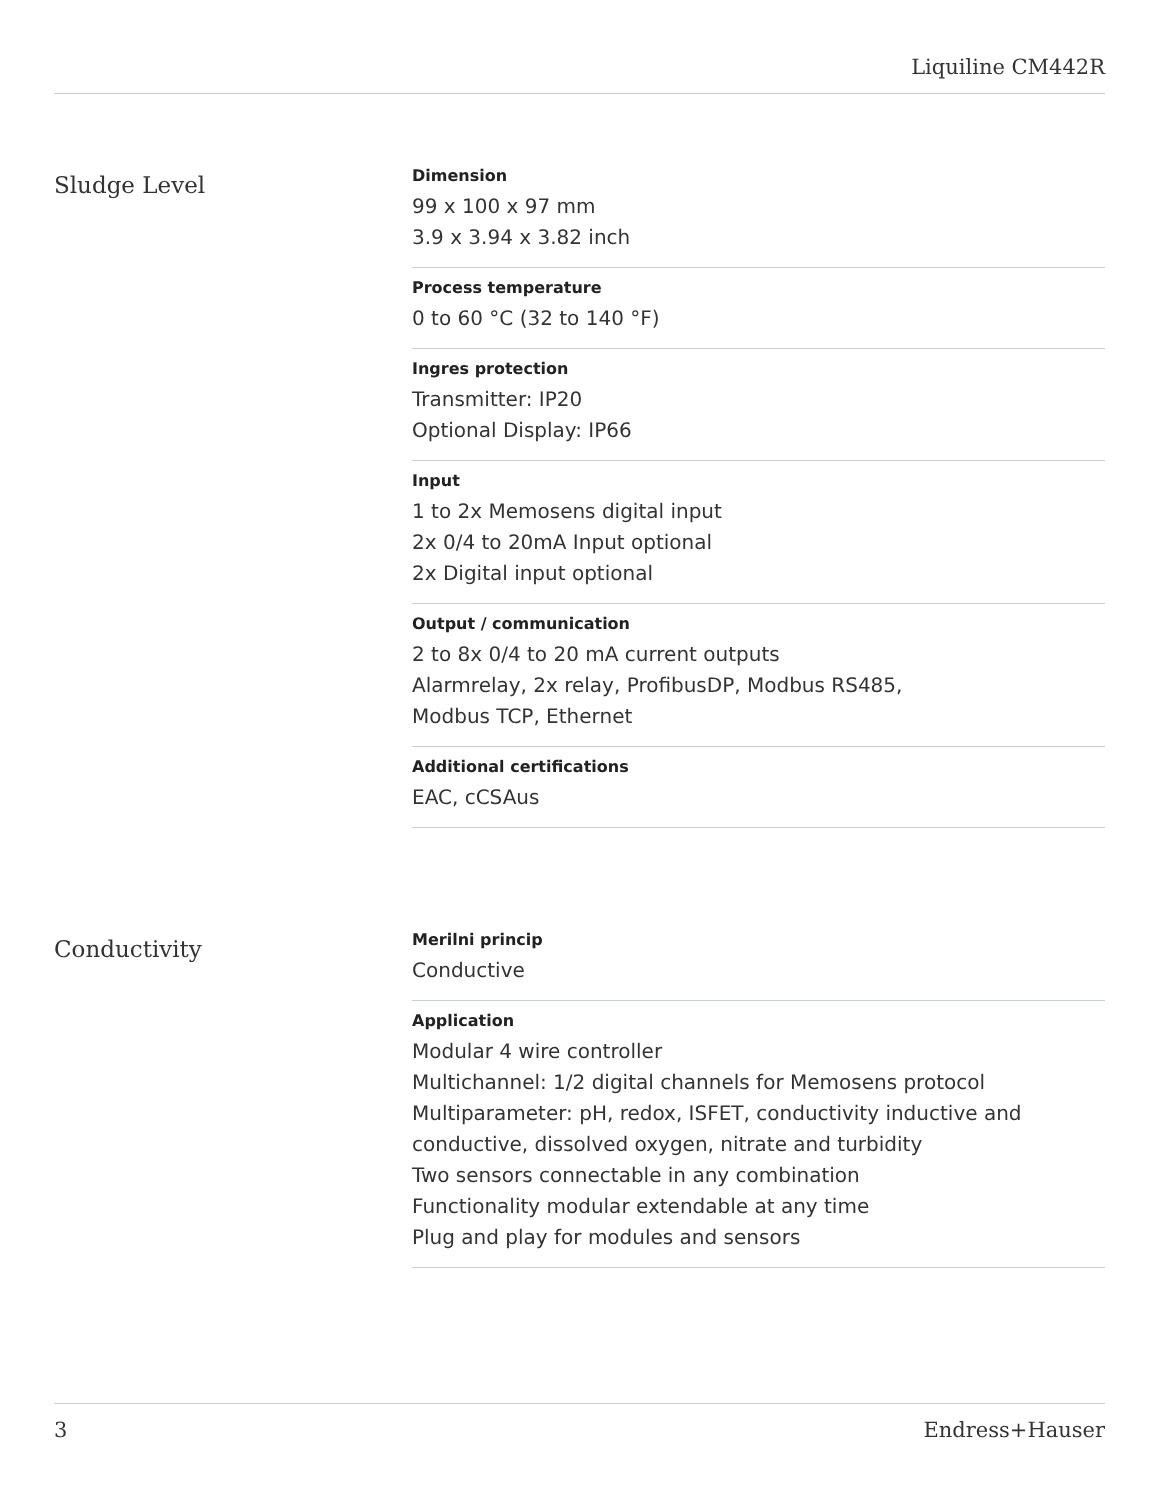Liquiline CM442R
Sludge Level
Dimension
99 x 100 x 97 mm
3.9 x 3.94 x 3.82 inch
Process temperature
0 to 60 °C (32 to 140 °F)
Ingres protection
Transmitter: IP20
Optional Display: IP66
Input
1 to 2x Memosens digital input
2x 0/4 to 20mA Input optional
2x Digital input optional
Output / communication
2 to 8x 0/4 to 20 mA current outputs
Alarmrelay, 2x relay, ProfibusDP, Modbus RS485,
Modbus TCP, Ethernet
Additional certifications
EAC, cCSAus
Conductivity
Merilni princip
Conductive
Application
Modular 4 wire controller
Multichannel: 1/2 digital channels for Memosens protocol
Multiparameter: pH, redox, ISFET, conductivity inductive and conductive, dissolved oxygen, nitrate and turbidity
Two sensors connectable in any combination
Functionality modular extendable at any time
Plug and play for modules and sensors
3 Endress+Hauser